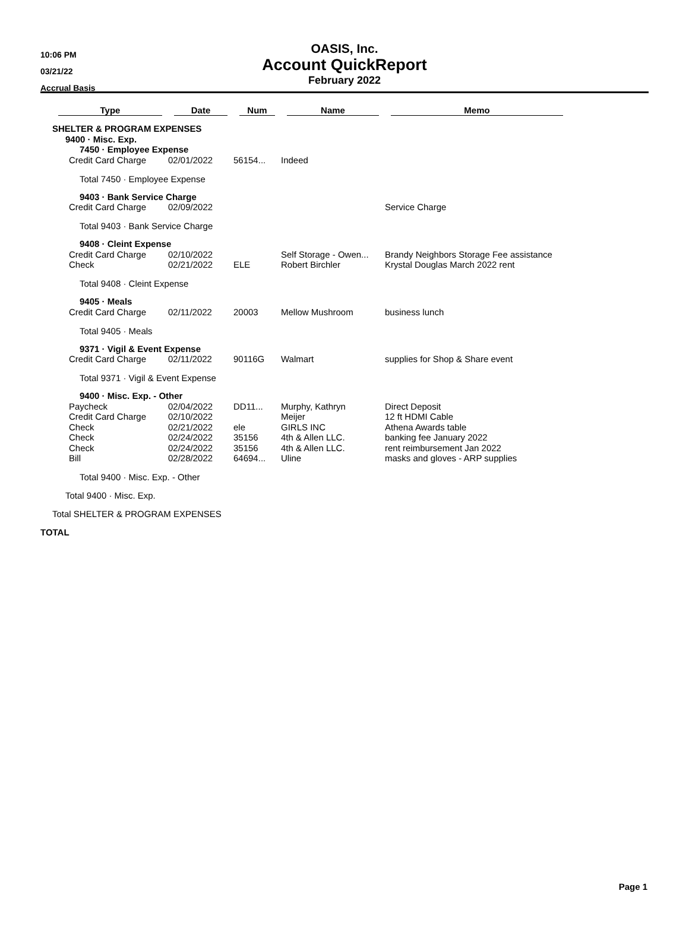10:06 PM
03/21/22
Accrual Basis
OASIS, Inc.
Account QuickReport
February 2022
| Type | Date | Num | Name | Memo |
| --- | --- | --- | --- | --- |
| SHELTER & PROGRAM EXPENSES | | | | |
| 9400 · Misc. Exp. | | | | |
| 7450 · Employee Expense | | | | |
| Credit Card Charge | 02/01/2022 | 56154... | Indeed | |
| Total 7450 · Employee Expense | | | | |
| 9403 · Bank Service Charge | | | | |
| Credit Card Charge | 02/09/2022 | | | Service Charge |
| Total 9403 · Bank Service Charge | | | | |
| 9408 · Cleint Expense | | | | |
| Credit Card Charge | 02/10/2022 | | Self Storage - Owen... | Brandy Neighbors Storage Fee assistance |
| Check | 02/21/2022 | ELE | Robert Birchler | Krystal Douglas March 2022 rent |
| Total 9408 · Cleint Expense | | | | |
| 9405 · Meals | | | | |
| Credit Card Charge | 02/11/2022 | 20003 | Mellow Mushroom | business lunch |
| Total 9405 · Meals | | | | |
| 9371 · Vigil & Event Expense | | | | |
| Credit Card Charge | 02/11/2022 | 90116G | Walmart | supplies for Shop & Share event |
| Total 9371 · Vigil & Event Expense | | | | |
| 9400 · Misc. Exp. - Other | | | | |
| Paycheck | 02/04/2022 | DD11... | Murphy, Kathryn | Direct Deposit |
| Credit Card Charge | 02/10/2022 | | Meijer | 12 ft HDMI Cable |
| Check | 02/21/2022 | ele | GIRLS INC | Athena Awards table |
| Check | 02/24/2022 | 35156 | 4th & Allen LLC. | banking fee January 2022 |
| Check | 02/24/2022 | 35156 | 4th & Allen LLC. | rent reimbursement Jan 2022 |
| Bill | 02/28/2022 | 64694... | Uline | masks and gloves - ARP supplies |
| Total 9400 · Misc. Exp. - Other | | | | |
| Total 9400 · Misc. Exp. | | | | |
| Total SHELTER & PROGRAM EXPENSES | | | | |
TOTAL
Page 1